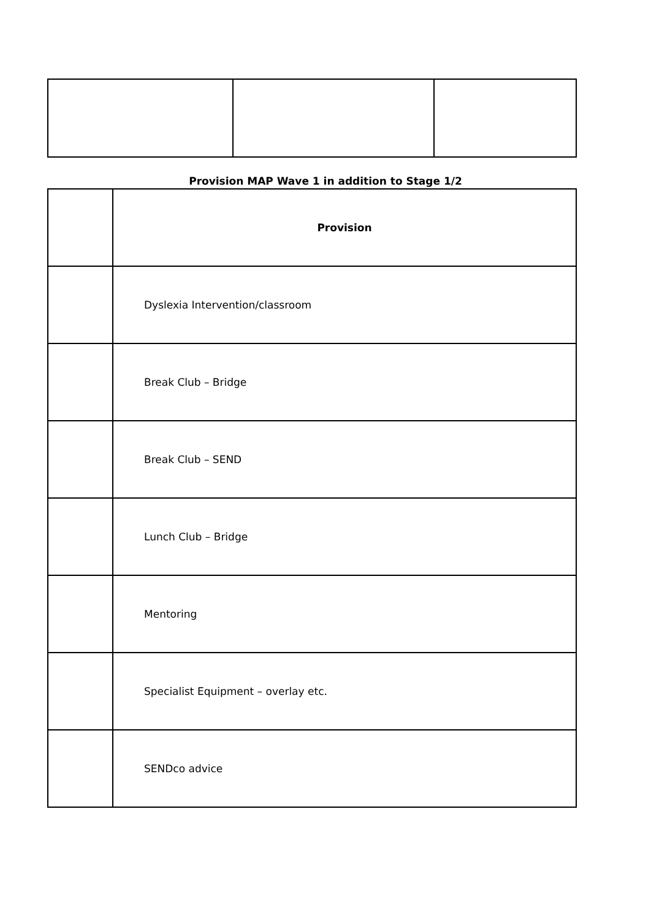Provision MAP Wave 1 in addition to Stage 1/2
| | Provision |
| | Dyslexia Intervention/classroom |
| | Break Club – Bridge |
| | Break Club – SEND |
| | Lunch Club – Bridge |
| | Mentoring |
| | Specialist Equipment – overlay etc. |
| | SENDco advice |